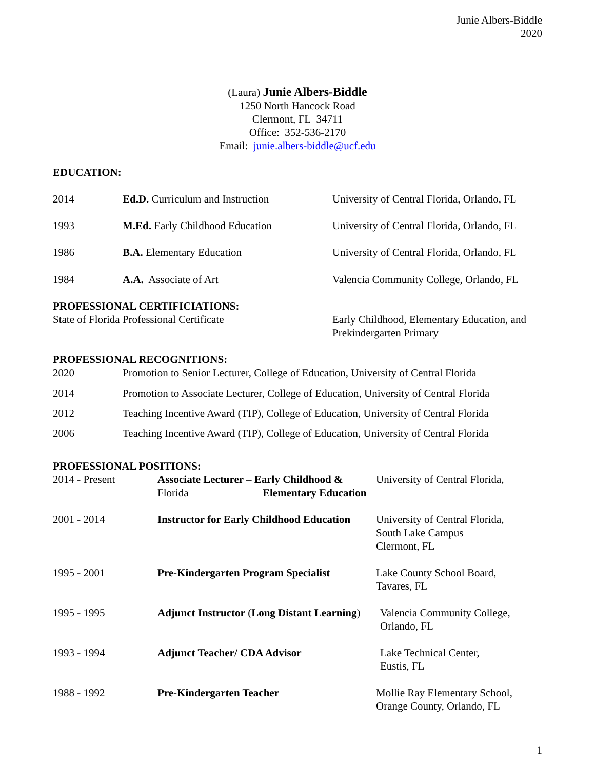Junie Albers-Biddle
2020
(Laura) Junie Albers-Biddle
1250 North Hancock Road
Clermont, FL 34711
Office: 352-536-2170
Email: junie.albers-biddle@ucf.edu
EDUCATION:
2014 Ed.D. Curriculum and Instruction University of Central Florida, Orlando, FL
1993 M.Ed. Early Childhood Education University of Central Florida, Orlando, FL
1986 B.A. Elementary Education University of Central Florida, Orlando, FL
1984 A.A. Associate of Art Valencia Community College, Orlando, FL
PROFESSIONAL CERTIFICIATIONS:
State of Florida Professional Certificate Early Childhood, Elementary Education, and
Prekindergarten Primary
PROFESSIONAL RECOGNITIONS:
2020 Promotion to Senior Lecturer, College of Education, University of Central Florida
2014 Promotion to Associate Lecturer, College of Education, University of Central Florida
2012 Teaching Incentive Award (TIP), College of Education, University of Central Florida
2006 Teaching Incentive Award (TIP), College of Education, University of Central Florida
PROFESSIONAL POSITIONS:
2014 - Present Associate Lecturer – Early Childhood &
Elementary Education
University of Central Florida,
Florida
2001 - 2014 Instructor for Early Childhood Education
University of Central Florida,
South Lake Campus
Clermont, FL
1995 - 2001 Pre-Kindergarten Program Specialist
Lake County School Board,
Tavares, FL
1995 - 1995 Adjunct Instructor (Long Distant Learning)
Valencia Community College,
Orlando, FL
1993 - 1994 Adjunct Teacher/ CDA Advisor Lake Technical Center,
Eustis, FL
1988 - 1992 Pre-Kindergarten Teacher Mollie Ray Elementary School,
Orange County, Orlando, FL
1